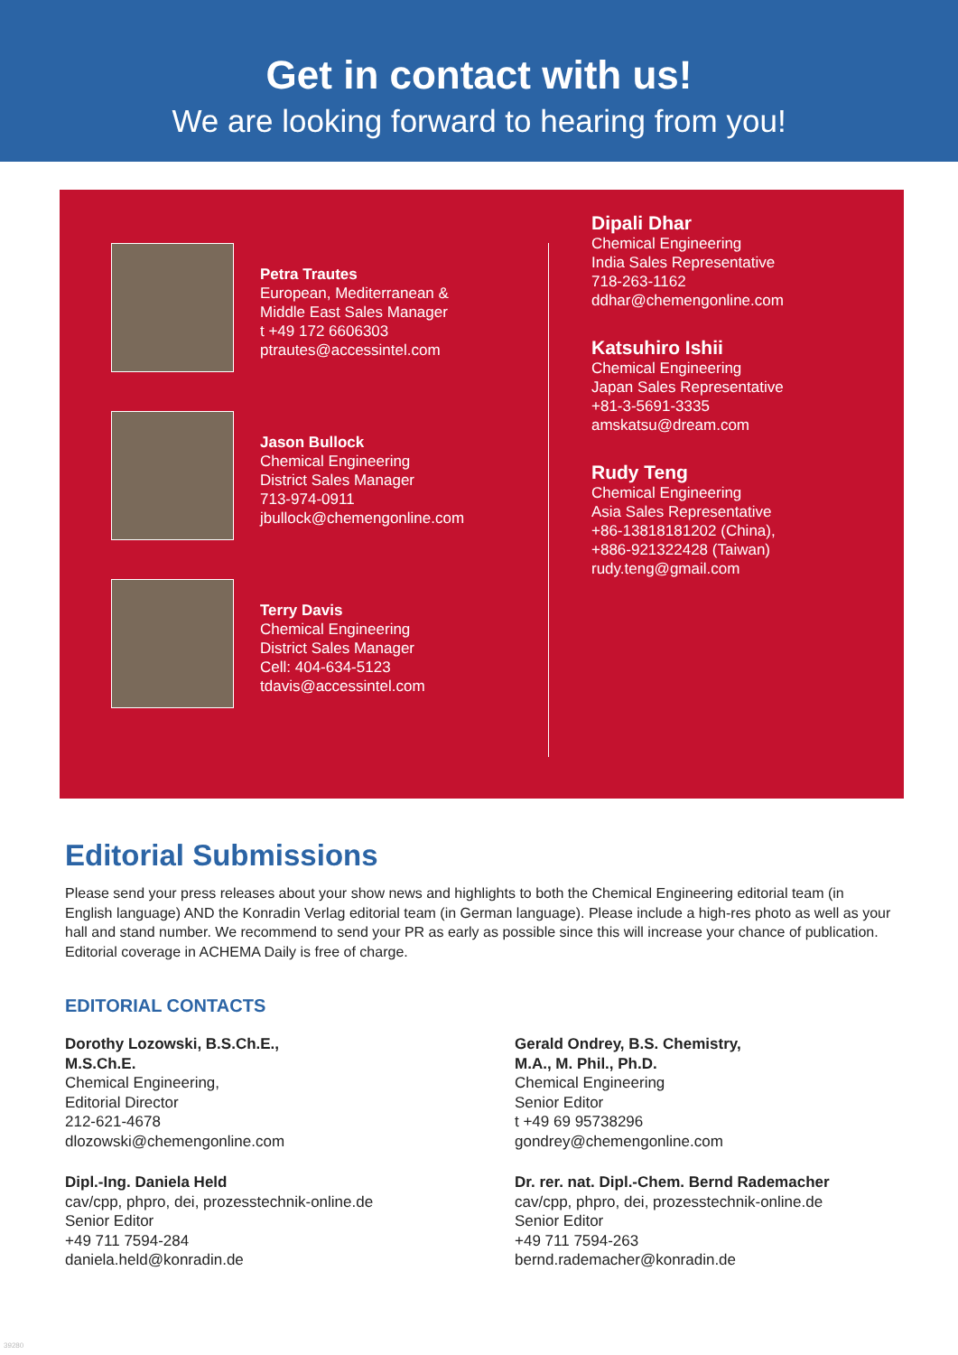Get in contact with us!
We are looking forward to hearing from you!
Petra Trautes
European, Mediterranean &
Middle East Sales Manager
t +49 172 6606303
ptrautes@accessintel.com
Jason Bullock
Chemical Engineering
District Sales Manager
713-974-0911
jbullock@chemengonline.com
Terry Davis
Chemical Engineering
District Sales Manager
Cell: 404-634-5123
tdavis@accessintel.com
Dipali Dhar
Chemical Engineering
India Sales Representative
718-263-1162
ddhar@chemengonline.com
Katsuhiro Ishii
Chemical Engineering
Japan Sales Representative
+81-3-5691-3335
amskatsu@dream.com
Rudy Teng
Chemical Engineering
Asia Sales Representative
+86-13818181202 (China),
+886-921322428 (Taiwan)
rudy.teng@gmail.com
Editorial Submissions
Please send your press releases about your show news and highlights to both the Chemical Engineering editorial team (in English language) AND the Konradin Verlag editorial team (in German language). Please include a high-res photo as well as your hall and stand number. We recommend to send your PR as early as possible since this will increase your chance of publication. Editorial coverage in ACHEMA Daily is free of charge.
EDITORIAL CONTACTS
Dorothy Lozowski, B.S.Ch.E.,
M.S.Ch.E.
Chemical Engineering,
Editorial Director
212-621-4678
dlozowski@chemengonline.com
Gerald Ondrey, B.S. Chemistry,
M.A., M. Phil., Ph.D.
Chemical Engineering
Senior Editor
t +49 69 95738296
gondrey@chemengonline.com
Dipl.-Ing. Daniela Held
cav/cpp, phpro, dei, prozesstechnik-online.de
Senior Editor
+49 711 7594-284
daniela.held@konradin.de
Dr. rer. nat. Dipl.-Chem. Bernd Rademacher
cav/cpp, phpro, dei, prozesstechnik-online.de
Senior Editor
+49 711 7594-263
bernd.rademacher@konradin.de
39280